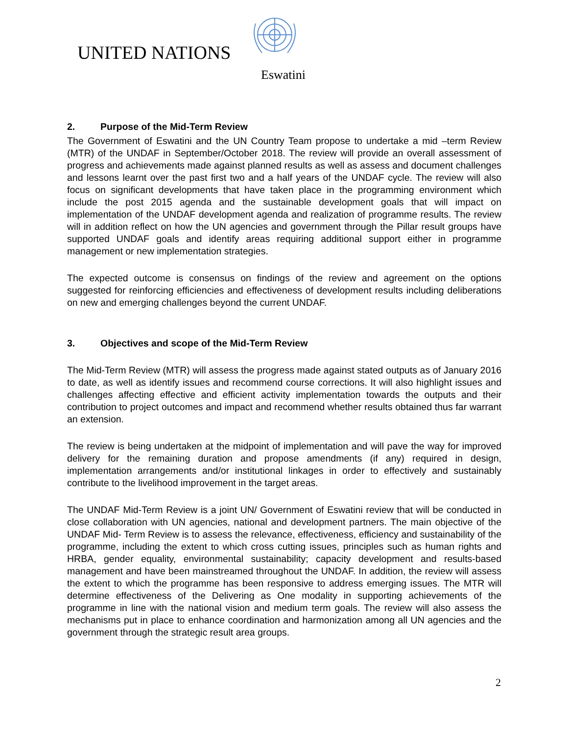UNITED NATIONS
Eswatini
2. Purpose of the Mid-Term Review
The Government of Eswatini and the UN Country Team propose to undertake a mid –term Review (MTR) of the UNDAF in September/October 2018. The review will provide an overall assessment of progress and achievements made against planned results as well as assess and document challenges and lessons learnt over the past first two and a half years of the UNDAF cycle. The review will also focus on significant developments that have taken place in the programming environment which include the post 2015 agenda and the sustainable development goals that will impact on implementation of the UNDAF development agenda and realization of programme results. The review will in addition reflect on how the UN agencies and government through the Pillar result groups have supported UNDAF goals and identify areas requiring additional support either in programme management or new implementation strategies.
The expected outcome is consensus on findings of the review and agreement on the options suggested for reinforcing efficiencies and effectiveness of development results including deliberations on new and emerging challenges beyond the current UNDAF.
3. Objectives and scope of the Mid-Term Review
The Mid-Term Review (MTR) will assess the progress made against stated outputs as of January 2016 to date, as well as identify issues and recommend course corrections. It will also highlight issues and challenges affecting effective and efficient activity implementation towards the outputs and their contribution to project outcomes and impact and recommend whether results obtained thus far warrant an extension.
The review is being undertaken at the midpoint of implementation and will pave the way for improved delivery for the remaining duration and propose amendments (if any) required in design, implementation arrangements and/or institutional linkages in order to effectively and sustainably contribute to the livelihood improvement in the target areas.
The UNDAF Mid-Term Review is a joint UN/ Government of Eswatini review that will be conducted in close collaboration with UN agencies, national and development partners. The main objective of the UNDAF Mid- Term Review is to assess the relevance, effectiveness, efficiency and sustainability of the programme, including the extent to which cross cutting issues, principles such as human rights and HRBA, gender equality, environmental sustainability; capacity development and results-based management and have been mainstreamed throughout the UNDAF. In addition, the review will assess the extent to which the programme has been responsive to address emerging issues. The MTR will determine effectiveness of the Delivering as One modality in supporting achievements of the programme in line with the national vision and medium term goals. The review will also assess the mechanisms put in place to enhance coordination and harmonization among all UN agencies and the government through the strategic result area groups.
2